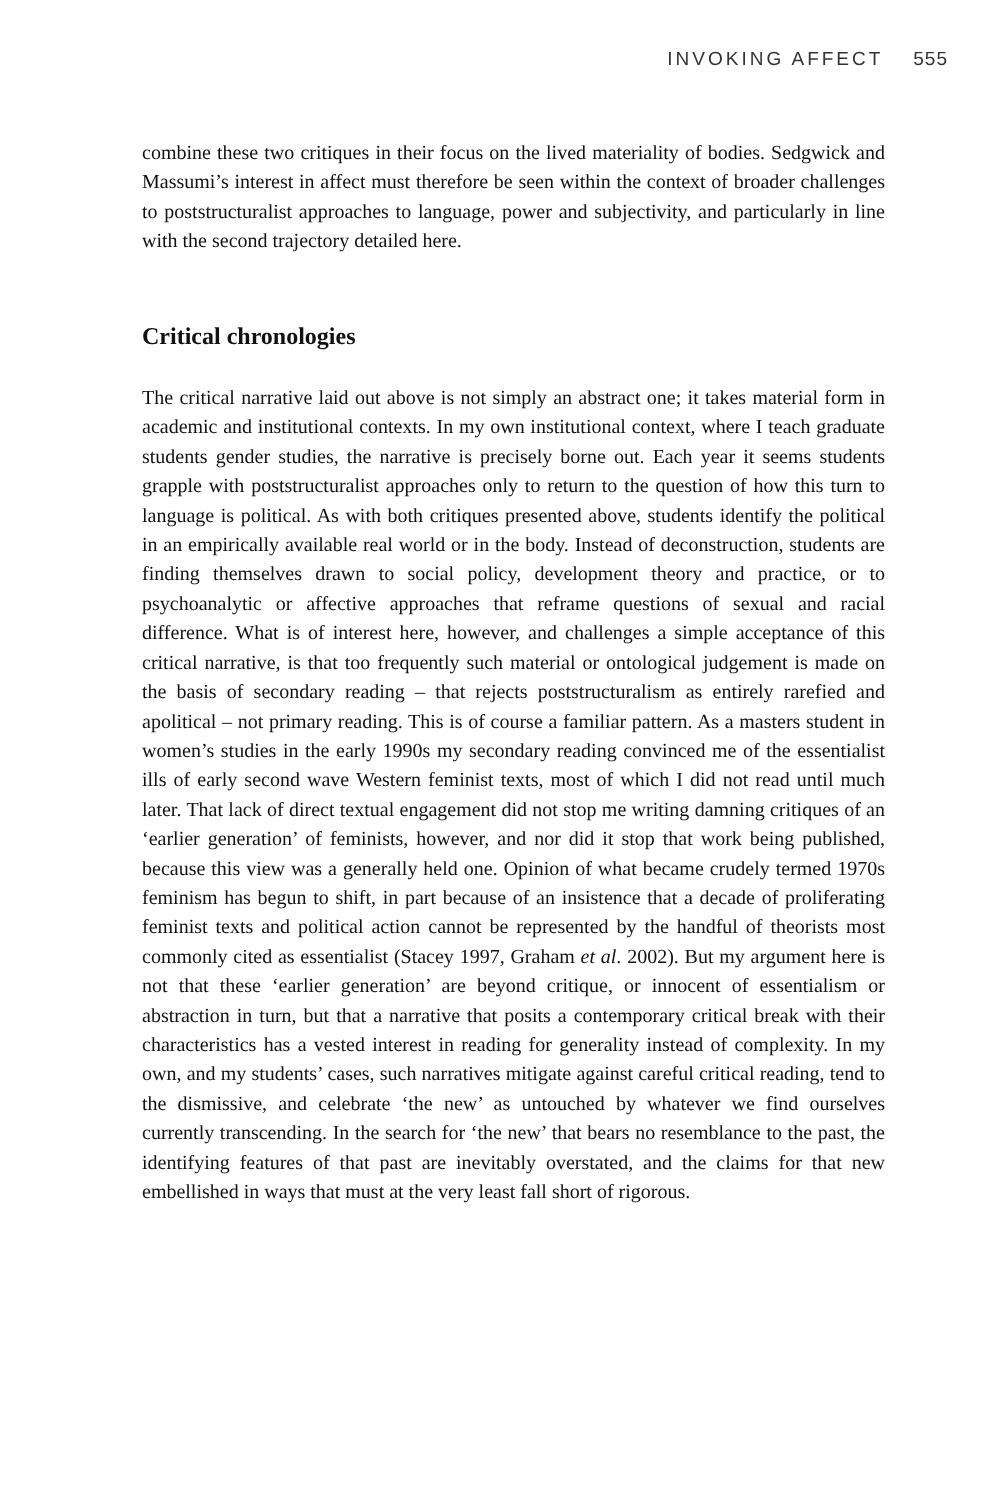INVOKING AFFECT 555
combine these two critiques in their focus on the lived materiality of bodies. Sedgwick and Massumi’s interest in affect must therefore be seen within the context of broader challenges to poststructuralist approaches to language, power and subjectivity, and particularly in line with the second trajectory detailed here.
Critical chronologies
The critical narrative laid out above is not simply an abstract one; it takes material form in academic and institutional contexts. In my own institutional context, where I teach graduate students gender studies, the narrative is precisely borne out. Each year it seems students grapple with poststructuralist approaches only to return to the question of how this turn to language is political. As with both critiques presented above, students identify the political in an empirically available real world or in the body. Instead of deconstruction, students are finding themselves drawn to social policy, development theory and practice, or to psychoanalytic or affective approaches that reframe questions of sexual and racial difference. What is of interest here, however, and challenges a simple acceptance of this critical narrative, is that too frequently such material or ontological judgement is made on the basis of secondary reading – that rejects poststructuralism as entirely rarefied and apolitical – not primary reading. This is of course a familiar pattern. As a masters student in women’s studies in the early 1990s my secondary reading convinced me of the essentialist ills of early second wave Western feminist texts, most of which I did not read until much later. That lack of direct textual engagement did not stop me writing damning critiques of an ‘earlier generation’ of feminists, however, and nor did it stop that work being published, because this view was a generally held one. Opinion of what became crudely termed 1970s feminism has begun to shift, in part because of an insistence that a decade of proliferating feminist texts and political action cannot be represented by the handful of theorists most commonly cited as essentialist (Stacey 1997, Graham et al. 2002). But my argument here is not that these ‘earlier generation’ are beyond critique, or innocent of essentialism or abstraction in turn, but that a narrative that posits a contemporary critical break with their characteristics has a vested interest in reading for generality instead of complexity. In my own, and my students’ cases, such narratives mitigate against careful critical reading, tend to the dismissive, and celebrate ‘the new’ as untouched by whatever we find ourselves currently transcending. In the search for ‘the new’ that bears no resemblance to the past, the identifying features of that past are inevitably overstated, and the claims for that new embellished in ways that must at the very least fall short of rigorous.